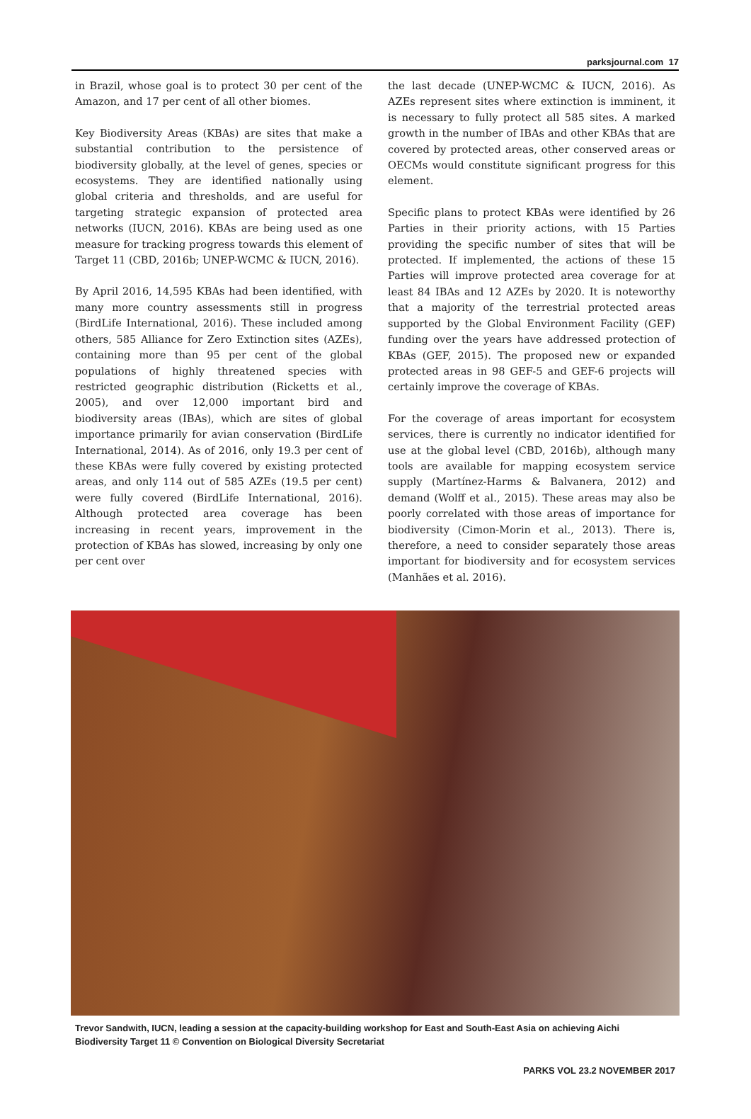parksjournal.com 17
in Brazil, whose goal is to protect 30 per cent of the Amazon, and 17 per cent of all other biomes.
Key Biodiversity Areas (KBAs) are sites that make a substantial contribution to the persistence of biodiversity globally, at the level of genes, species or ecosystems. They are identified nationally using global criteria and thresholds, and are useful for targeting strategic expansion of protected area networks (IUCN, 2016). KBAs are being used as one measure for tracking progress towards this element of Target 11 (CBD, 2016b; UNEP-WCMC & IUCN, 2016).
By April 2016, 14,595 KBAs had been identified, with many more country assessments still in progress (BirdLife International, 2016). These included among others, 585 Alliance for Zero Extinction sites (AZEs), containing more than 95 per cent of the global populations of highly threatened species with restricted geographic distribution (Ricketts et al., 2005), and over 12,000 important bird and biodiversity areas (IBAs), which are sites of global importance primarily for avian conservation (BirdLife International, 2014). As of 2016, only 19.3 per cent of these KBAs were fully covered by existing protected areas, and only 114 out of 585 AZEs (19.5 per cent) were fully covered (BirdLife International, 2016). Although protected area coverage has been increasing in recent years, improvement in the protection of KBAs has slowed, increasing by only one per cent over
the last decade (UNEP-WCMC & IUCN, 2016). As AZEs represent sites where extinction is imminent, it is necessary to fully protect all 585 sites. A marked growth in the number of IBAs and other KBAs that are covered by protected areas, other conserved areas or OECMs would constitute significant progress for this element.
Specific plans to protect KBAs were identified by 26 Parties in their priority actions, with 15 Parties providing the specific number of sites that will be protected. If implemented, the actions of these 15 Parties will improve protected area coverage for at least 84 IBAs and 12 AZEs by 2020. It is noteworthy that a majority of the terrestrial protected areas supported by the Global Environment Facility (GEF) funding over the years have addressed protection of KBAs (GEF, 2015). The proposed new or expanded protected areas in 98 GEF-5 and GEF-6 projects will certainly improve the coverage of KBAs.
For the coverage of areas important for ecosystem services, there is currently no indicator identified for use at the global level (CBD, 2016b), although many tools are available for mapping ecosystem service supply (Martínez-Harms & Balvanera, 2012) and demand (Wolff et al., 2015). These areas may also be poorly correlated with those areas of importance for biodiversity (Cimon-Morin et al., 2013). There is, therefore, a need to consider separately those areas important for biodiversity and for ecosystem services (Manhães et al. 2016).
Trevor Sandwith, IUCN, leading a session at the capacity-building workshop for East and South-East Asia on achieving Aichi Biodiversity Target 11 © Convention on Biological Diversity Secretariat
PARKS VOL 23.2 NOVEMBER 2017